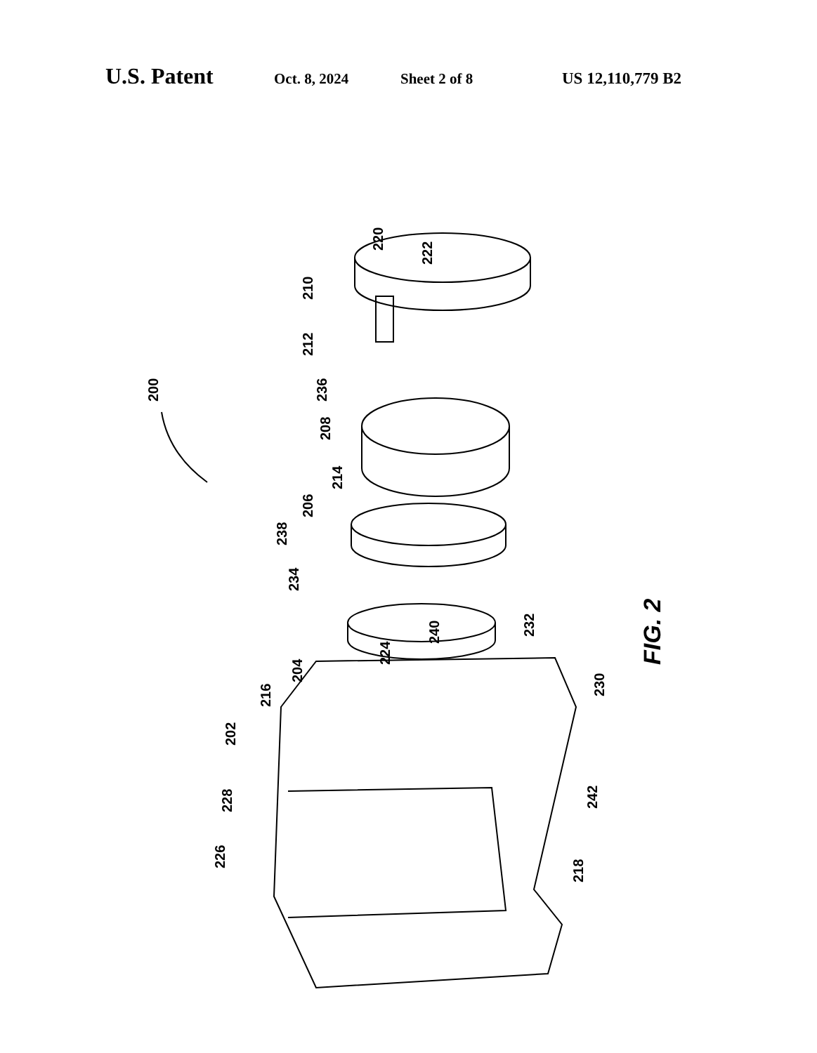U.S. Patent Oct. 8, 2024 Sheet 2 of 8 US 12,110,779 B2
200
220
222
210
212
236
208
214
206
238
234
240
232
224
204
216
230
202
242
228
226
218
FIG. 2